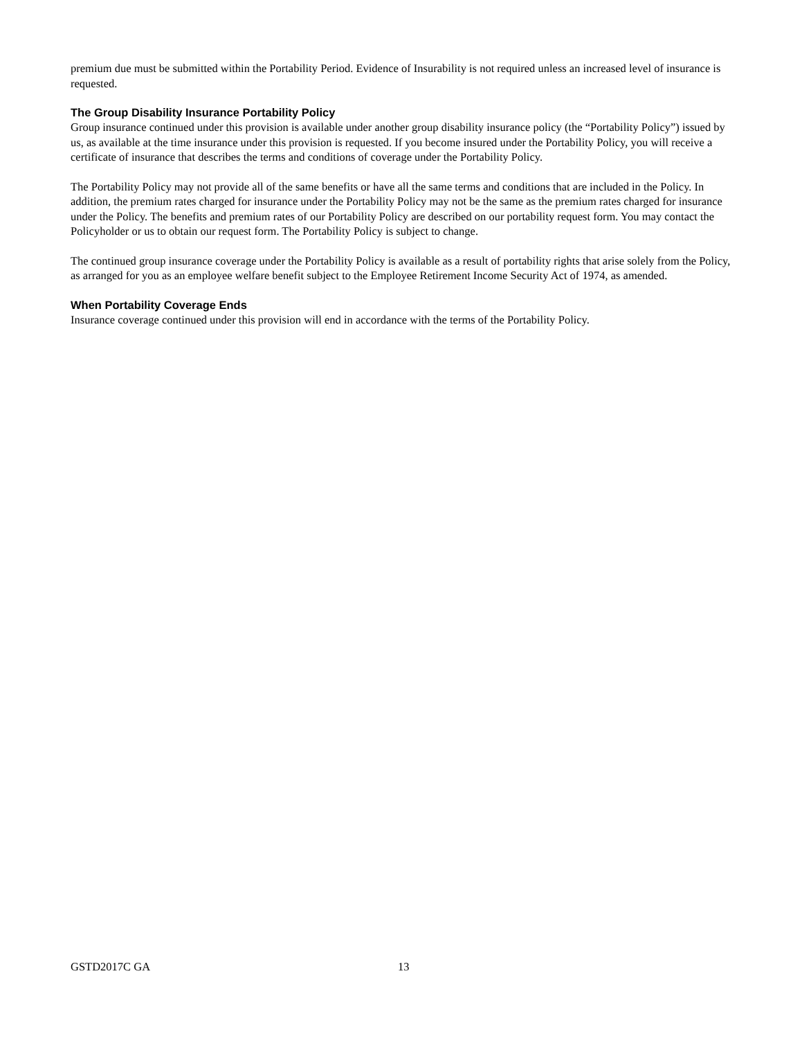premium due must be submitted within the Portability Period. Evidence of Insurability is not required unless an increased level of insurance is requested.
The Group Disability Insurance Portability Policy
Group insurance continued under this provision is available under another group disability insurance policy (the “Portability Policy”) issued by us, as available at the time insurance under this provision is requested. If you become insured under the Portability Policy, you will receive a certificate of insurance that describes the terms and conditions of coverage under the Portability Policy.
The Portability Policy may not provide all of the same benefits or have all the same terms and conditions that are included in the Policy. In addition, the premium rates charged for insurance under the Portability Policy may not be the same as the premium rates charged for insurance under the Policy. The benefits and premium rates of our Portability Policy are described on our portability request form. You may contact the Policyholder or us to obtain our request form. The Portability Policy is subject to change.
The continued group insurance coverage under the Portability Policy is available as a result of portability rights that arise solely from the Policy, as arranged for you as an employee welfare benefit subject to the Employee Retirement Income Security Act of 1974, as amended.
When Portability Coverage Ends
Insurance coverage continued under this provision will end in accordance with the terms of the Portability Policy.
GSTD2017C GA 13